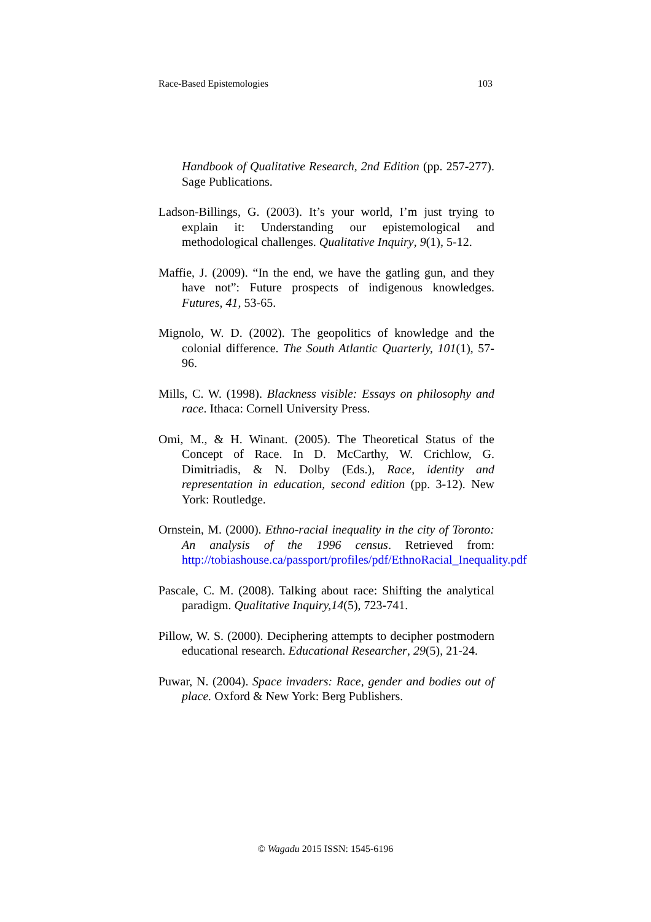Race-Based Epistemologies 103
Handbook of Qualitative Research, 2nd Edition (pp. 257-277). Sage Publications.
Ladson-Billings, G. (2003). It’s your world, I’m just trying to explain it: Understanding our epistemological and methodological challenges. Qualitative Inquiry, 9(1), 5-12.
Maffie, J. (2009). “In the end, we have the gatling gun, and they have not”: Future prospects of indigenous knowledges. Futures, 41, 53-65.
Mignolo, W. D. (2002). The geopolitics of knowledge and the colonial difference. The South Atlantic Quarterly, 101(1), 57-96.
Mills, C. W. (1998). Blackness visible: Essays on philosophy and race. Ithaca: Cornell University Press.
Omi, M., & H. Winant. (2005). The Theoretical Status of the Concept of Race. In D. McCarthy, W. Crichlow, G. Dimitriadis, & N. Dolby (Eds.), Race, identity and representation in education, second edition (pp. 3-12). New York: Routledge.
Ornstein, M. (2000). Ethno-racial inequality in the city of Toronto: An analysis of the 1996 census. Retrieved from: http://tobiashouse.ca/passport/profiles/pdf/EthnoRacial_Inequality.pdf
Pascale, C. M. (2008). Talking about race: Shifting the analytical paradigm. Qualitative Inquiry,14(5), 723-741.
Pillow, W. S. (2000). Deciphering attempts to decipher postmodern educational research. Educational Researcher, 29(5), 21-24.
Puwar, N. (2004). Space invaders: Race, gender and bodies out of place. Oxford & New York: Berg Publishers.
© Wagadu 2015 ISSN: 1545-6196